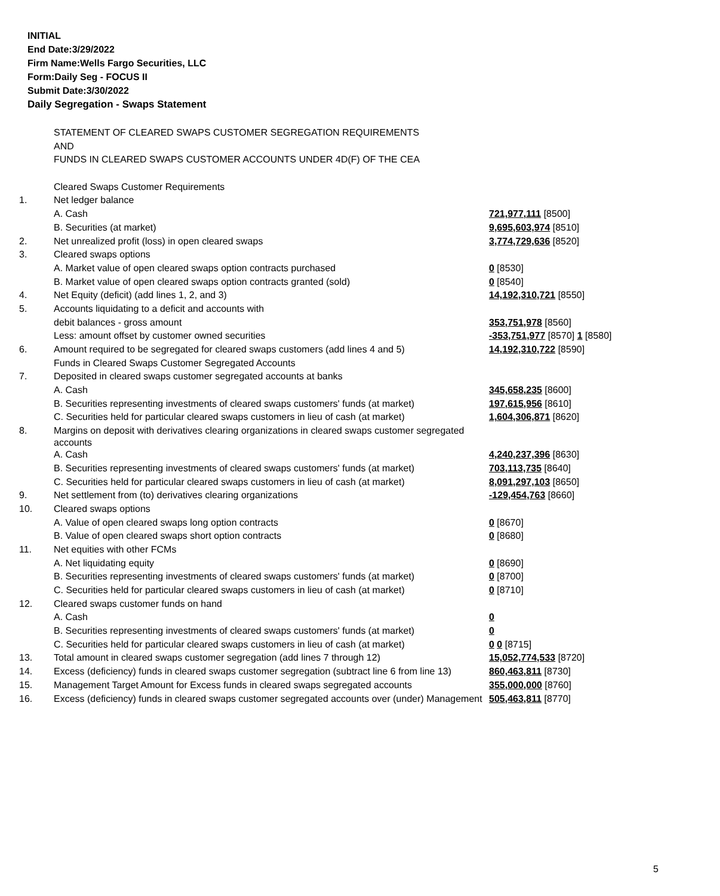INITIAL
End Date:3/29/2022
Firm Name:Wells Fargo Securities, LLC
Form:Daily Seg - FOCUS II
Submit Date:3/30/2022
Daily Segregation - Swaps Statement
| | STATEMENT OF CLEARED SWAPS CUSTOMER SEGREGATION REQUIREMENTS | |
| | AND | |
| | FUNDS IN CLEARED SWAPS CUSTOMER ACCOUNTS UNDER 4D(F) OF THE CEA | |
| | Cleared Swaps Customer Requirements | |
| 1. | Net ledger balance | |
| | A. Cash | 721,977,111 [8500] |
| | B. Securities (at market) | 9,695,603,974 [8510] |
| 2. | Net unrealized profit (loss) in open cleared swaps | 3,774,729,636 [8520] |
| 3. | Cleared swaps options | |
| | A. Market value of open cleared swaps option contracts purchased | 0 [8530] |
| | B. Market value of open cleared swaps option contracts granted (sold) | 0 [8540] |
| 4. | Net Equity (deficit) (add lines 1, 2, and 3) | 14,192,310,721 [8550] |
| 5. | Accounts liquidating to a deficit and accounts with | |
| | debit balances - gross amount | 353,751,978 [8560] |
| | Less: amount offset by customer owned securities | -353,751,977 [8570] 1 [8580] |
| 6. | Amount required to be segregated for cleared swaps customers (add lines 4 and 5) | 14,192,310,722 [8590] |
| | Funds in Cleared Swaps Customer Segregated Accounts | |
| 7. | Deposited in cleared swaps customer segregated accounts at banks | |
| | A. Cash | 345,658,235 [8600] |
| | B. Securities representing investments of cleared swaps customers' funds (at market) | 197,615,956 [8610] |
| | C. Securities held for particular cleared swaps customers in lieu of cash (at market) | 1,604,306,871 [8620] |
| 8. | Margins on deposit with derivatives clearing organizations in cleared swaps customer segregated accounts | |
| | A. Cash | 4,240,237,396 [8630] |
| | B. Securities representing investments of cleared swaps customers' funds (at market) | 703,113,735 [8640] |
| | C. Securities held for particular cleared swaps customers in lieu of cash (at market) | 8,091,297,103 [8650] |
| 9. | Net settlement from (to) derivatives clearing organizations | -129,454,763 [8660] |
| 10. | Cleared swaps options | |
| | A. Value of open cleared swaps long option contracts | 0 [8670] |
| | B. Value of open cleared swaps short option contracts | 0 [8680] |
| 11. | Net equities with other FCMs | |
| | A. Net liquidating equity | 0 [8690] |
| | B. Securities representing investments of cleared swaps customers' funds (at market) | 0 [8700] |
| | C. Securities held for particular cleared swaps customers in lieu of cash (at market) | 0 [8710] |
| 12. | Cleared swaps customer funds on hand | |
| | A. Cash | 0 |
| | B. Securities representing investments of cleared swaps customers' funds (at market) | 0 |
| | C. Securities held for particular cleared swaps customers in lieu of cash (at market) | 0 0 [8715] |
| 13. | Total amount in cleared swaps customer segregation (add lines 7 through 12) | 15,052,774,533 [8720] |
| 14. | Excess (deficiency) funds in cleared swaps customer segregation (subtract line 6 from line 13) | 860,463,811 [8730] |
| 15. | Management Target Amount for Excess funds in cleared swaps segregated accounts | 355,000,000 [8760] |
| 16. | Excess (deficiency) funds in cleared swaps customer segregated accounts over (under) Management | 505,463,811 [8770] |
5